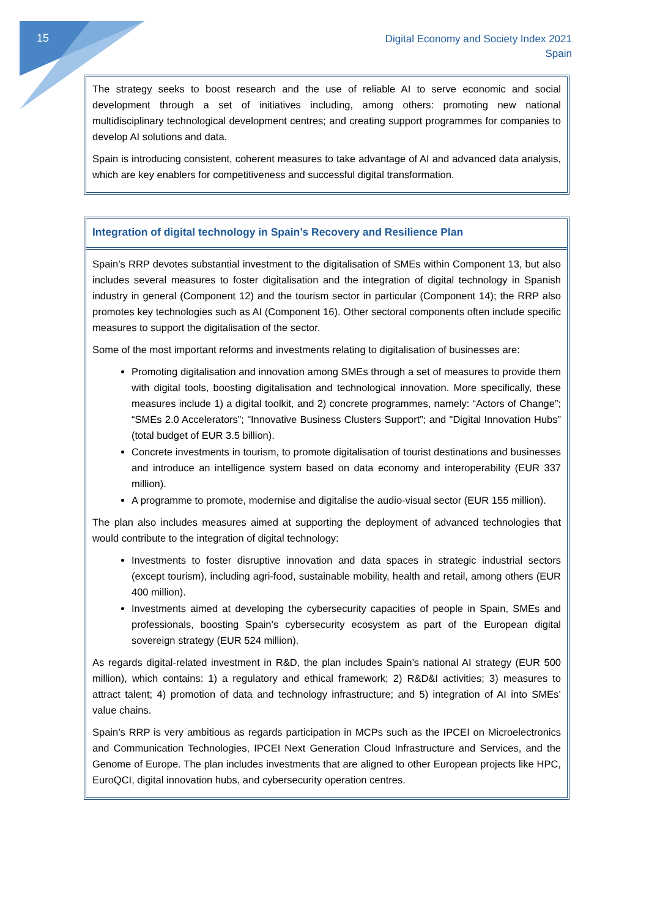15
Digital Economy and Society Index 2021
Spain
The strategy seeks to boost research and the use of reliable AI to serve economic and social development through a set of initiatives including, among others: promoting new national multidisciplinary technological development centres; and creating support programmes for companies to develop AI solutions and data.
Spain is introducing consistent, coherent measures to take advantage of AI and advanced data analysis, which are key enablers for competitiveness and successful digital transformation.
Integration of digital technology in Spain’s Recovery and Resilience Plan
Spain’s RRP devotes substantial investment to the digitalisation of SMEs within Component 13, but also includes several measures to foster digitalisation and the integration of digital technology in Spanish industry in general (Component 12) and the tourism sector in particular (Component 14); the RRP also promotes key technologies such as AI (Component 16). Other sectoral components often include specific measures to support the digitalisation of the sector.
Some of the most important reforms and investments relating to digitalisation of businesses are:
Promoting digitalisation and innovation among SMEs through a set of measures to provide them with digital tools, boosting digitalisation and technological innovation. More specifically, these measures include 1) a digital toolkit, and 2) concrete programmes, namely: “Actors of Change”; “SMEs 2.0 Accelerators”; "Innovative Business Clusters Support”; and "Digital Innovation Hubs” (total budget of EUR 3.5 billion).
Concrete investments in tourism, to promote digitalisation of tourist destinations and businesses and introduce an intelligence system based on data economy and interoperability (EUR 337 million).
A programme to promote, modernise and digitalise the audio-visual sector (EUR 155 million).
The plan also includes measures aimed at supporting the deployment of advanced technologies that would contribute to the integration of digital technology:
Investments to foster disruptive innovation and data spaces in strategic industrial sectors (except tourism), including agri-food, sustainable mobility, health and retail, among others (EUR 400 million).
Investments aimed at developing the cybersecurity capacities of people in Spain, SMEs and professionals, boosting Spain’s cybersecurity ecosystem as part of the European digital sovereign strategy (EUR 524 million).
As regards digital-related investment in R&D, the plan includes Spain’s national AI strategy (EUR 500 million), which contains: 1) a regulatory and ethical framework; 2) R&D&I activities; 3) measures to attract talent; 4) promotion of data and technology infrastructure; and 5) integration of AI into SMEs’ value chains.
Spain’s RRP is very ambitious as regards participation in MCPs such as the IPCEI on Microelectronics and Communication Technologies, IPCEI Next Generation Cloud Infrastructure and Services, and the Genome of Europe. The plan includes investments that are aligned to other European projects like HPC, EuroQCI, digital innovation hubs, and cybersecurity operation centres.